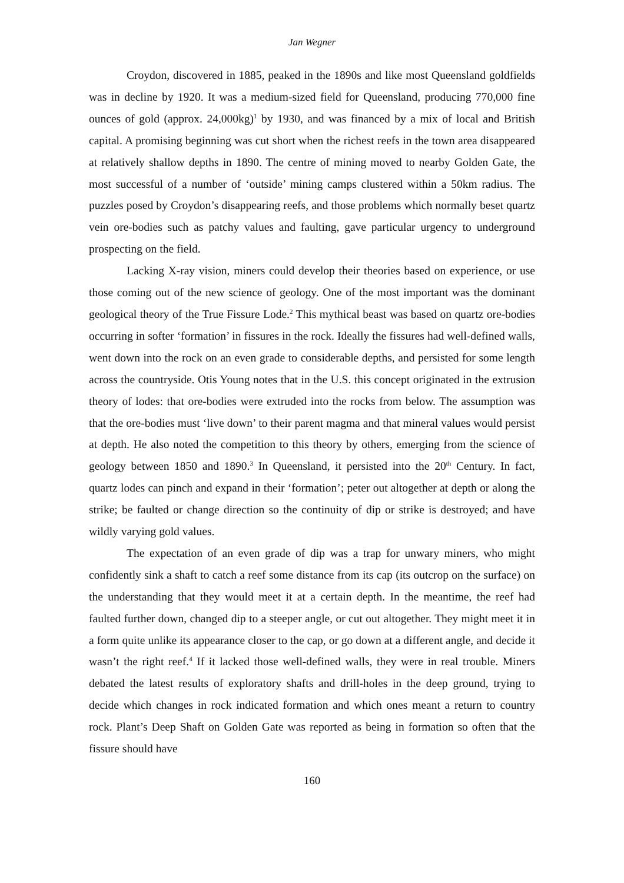Jan Wegner
Croydon, discovered in 1885, peaked in the 1890s and like most Queensland goldfields was in decline by 1920. It was a medium-sized field for Queensland, producing 770,000 fine ounces of gold (approx. 24,000kg)<sup>1</sup> by 1930, and was financed by a mix of local and British capital. A promising beginning was cut short when the richest reefs in the town area disappeared at relatively shallow depths in 1890. The centre of mining moved to nearby Golden Gate, the most successful of a number of ‘outside’ mining camps clustered within a 50km radius. The puzzles posed by Croydon’s disappearing reefs, and those problems which normally beset quartz vein ore-bodies such as patchy values and faulting, gave particular urgency to underground prospecting on the field.
Lacking X-ray vision, miners could develop their theories based on experience, or use those coming out of the new science of geology. One of the most important was the dominant geological theory of the True Fissure Lode.<sup>2</sup> This mythical beast was based on quartz ore-bodies occurring in softer ‘formation’ in fissures in the rock. Ideally the fissures had well-defined walls, went down into the rock on an even grade to considerable depths, and persisted for some length across the countryside. Otis Young notes that in the U.S. this concept originated in the extrusion theory of lodes: that ore-bodies were extruded into the rocks from below. The assumption was that the ore-bodies must ‘live down’ to their parent magma and that mineral values would persist at depth. He also noted the competition to this theory by others, emerging from the science of geology between 1850 and 1890.<sup>3</sup> In Queensland, it persisted into the 20<sup>th</sup> Century. In fact, quartz lodes can pinch and expand in their ‘formation’; peter out altogether at depth or along the strike; be faulted or change direction so the continuity of dip or strike is destroyed; and have wildly varying gold values.
The expectation of an even grade of dip was a trap for unwary miners, who might confidently sink a shaft to catch a reef some distance from its cap (its outcrop on the surface) on the understanding that they would meet it at a certain depth. In the meantime, the reef had faulted further down, changed dip to a steeper angle, or cut out altogether. They might meet it in a form quite unlike its appearance closer to the cap, or go down at a different angle, and decide it wasn’t the right reef.<sup>4</sup> If it lacked those well-defined walls, they were in real trouble. Miners debated the latest results of exploratory shafts and drill-holes in the deep ground, trying to decide which changes in rock indicated formation and which ones meant a return to country rock. Plant’s Deep Shaft on Golden Gate was reported as being in formation so often that the fissure should have
160